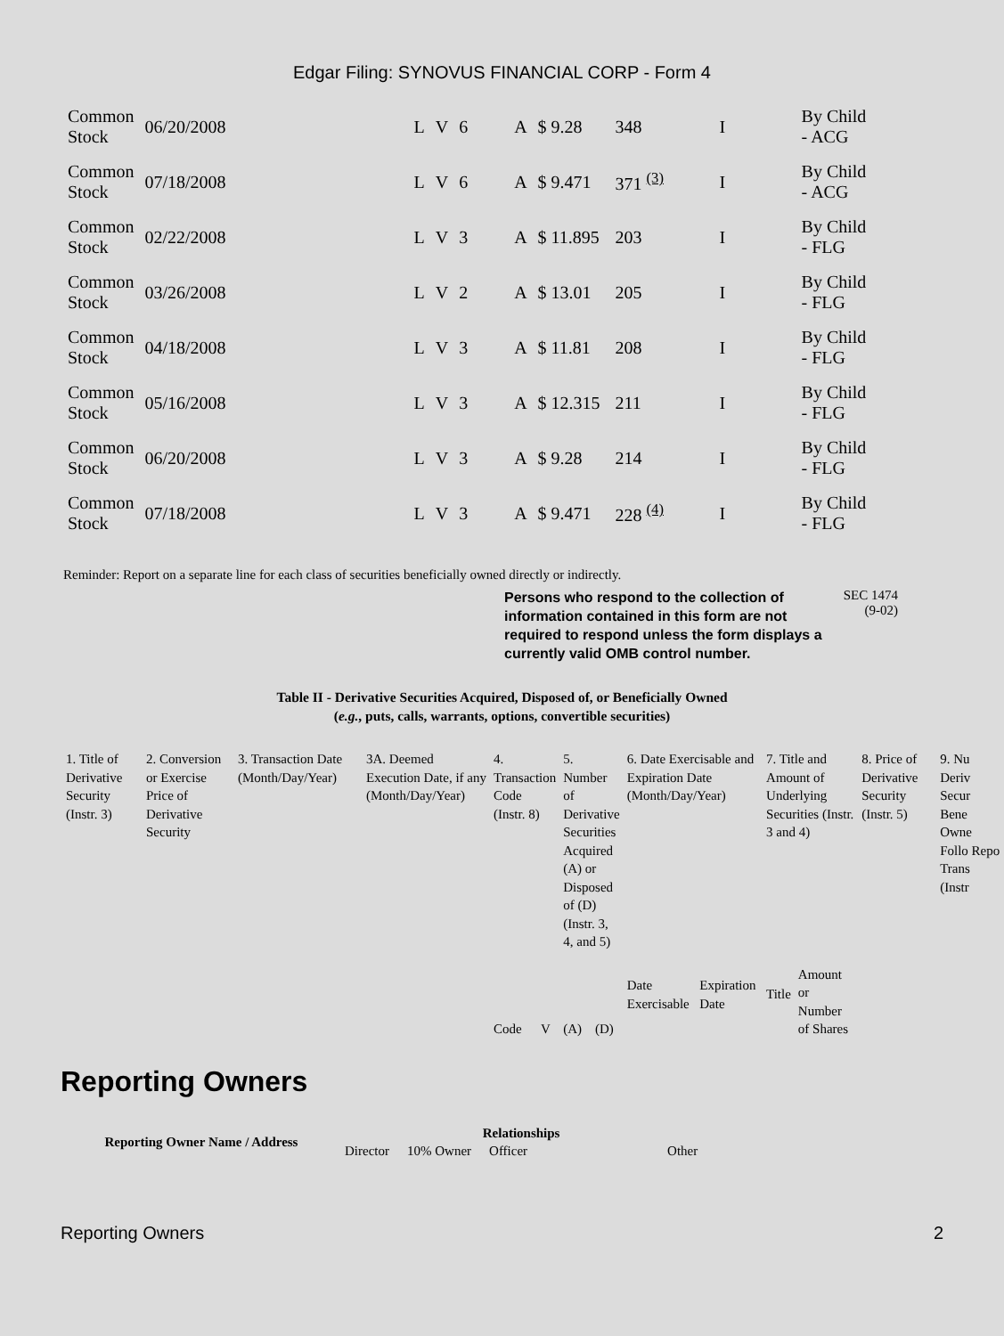Edgar Filing: SYNOVUS FINANCIAL CORP - Form 4
| Common Stock | 06/20/2008 | L | V | 6 | A | $ 9.28 | 348 | I | By Child - ACG |
| Common Stock | 07/18/2008 | L | V | 6 | A | $ 9.471 | 371 <sup>(3)</sup> | I | By Child - ACG |
| Common Stock | 02/22/2008 | L | V | 3 | A | $ 11.895 | 203 | I | By Child - FLG |
| Common Stock | 03/26/2008 | L | V | 2 | A | $ 13.01 | 205 | I | By Child - FLG |
| Common Stock | 04/18/2008 | L | V | 3 | A | $ 11.81 | 208 | I | By Child - FLG |
| Common Stock | 05/16/2008 | L | V | 3 | A | $ 12.315 | 211 | I | By Child - FLG |
| Common Stock | 06/20/2008 | L | V | 3 | A | $ 9.28 | 214 | I | By Child - FLG |
| Common Stock | 07/18/2008 | L | V | 3 | A | $ 9.471 | 228 <sup>(4)</sup> | I | By Child - FLG |
Reminder: Report on a separate line for each class of securities beneficially owned directly or indirectly.
Persons who respond to the collection of information contained in this form are not required to respond unless the form displays a currently valid OMB control number.
SEC 1474
(9-02)
Table II - Derivative Securities Acquired, Disposed of, or Beneficially Owned
(e.g., puts, calls, warrants, options, convertible securities)
| 1. Title of Derivative Security (Instr. 3) | 2. Conversion or Exercise Price of Derivative Security | 3. Transaction Date (Month/Day/Year) | 3A. Deemed Execution Date, if any (Month/Day/Year) | 4. Transaction Code (Instr. 8) | | 5. Number of Derivative Securities Acquired (A) or Disposed of (D) (Instr. 3, 4, and 5) | | 6. Date Exercisable and Expiration Date (Month/Day/Year) | | 7. Title and Amount of Underlying Securities (Instr. 3 and 4) | | 8. Price of Derivative Security (Instr. 5) | 9. Nu Deriv Secur Bene Owne Follo Repo Trans (Instr |
| | | | | Code | V | (A) | (D) | Date Exercisable | Expiration Date | Title | Amount or Number of Shares | | |
Reporting Owners
| Reporting Owner Name / Address | Relationships | | | |
| --- | --- | --- | --- | --- |
| | Director | 10% Owner | Officer | Other |
Reporting Owners 2